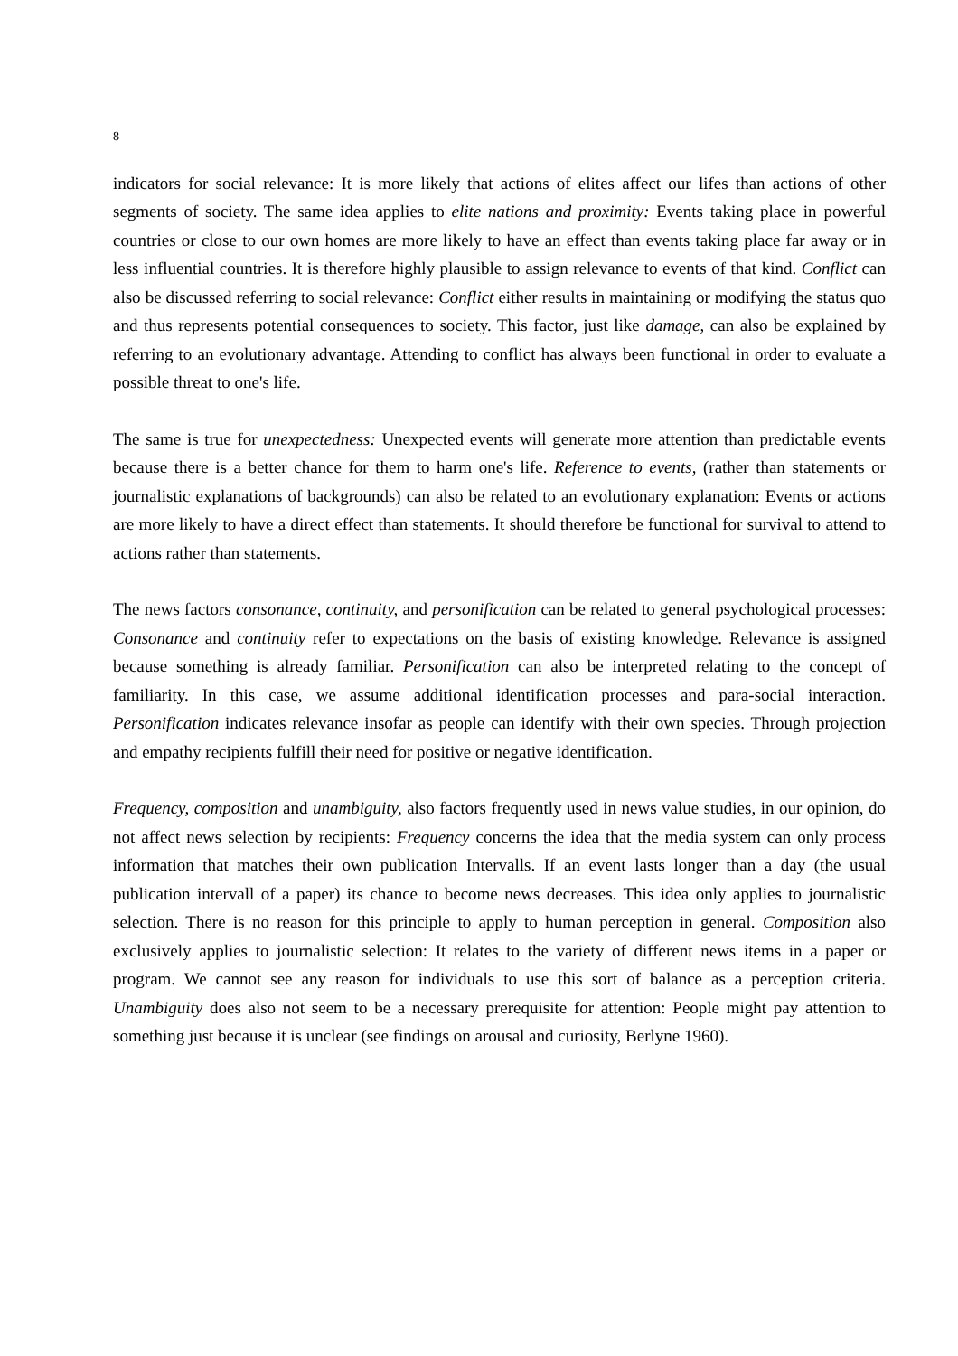8
indicators for social relevance: It is more likely that actions of elites affect our lifes than actions of other segments of society. The same idea applies to elite nations and proximity: Events taking place in powerful countries or close to our own homes are more likely to have an effect than events taking place far away or in less influential countries. It is therefore highly plausible to assign relevance to events of that kind. Conflict can also be discussed referring to social relevance: Conflict either results in maintaining or modifying the status quo and thus represents potential consequences to society. This factor, just like damage, can also be explained by referring to an evolutionary advantage. Attending to conflict has always been functional in order to evaluate a possible threat to one's life.
The same is true for unexpectedness: Unexpected events will generate more attention than predictable events because there is a better chance for them to harm one's life. Reference to events, (rather than statements or journalistic explanations of backgrounds) can also be related to an evolutionary explanation: Events or actions are more likely to have a direct effect than statements. It should therefore be functional for survival to attend to actions rather than statements.
The news factors consonance, continuity, and personification can be related to general psychological processes: Consonance and continuity refer to expectations on the basis of existing knowledge. Relevance is assigned because something is already familiar. Personification can also be interpreted relating to the concept of familiarity. In this case, we assume additional identification processes and para-social interaction. Personification indicates relevance insofar as people can identify with their own species. Through projection and empathy recipients fulfill their need for positive or negative identification.
Frequency, composition and unambiguity, also factors frequently used in news value studies, in our opinion, do not affect news selection by recipients: Frequency concerns the idea that the media system can only process information that matches their own publication Intervalls. If an event lasts longer than a day (the usual publication intervall of a paper) its chance to become news decreases. This idea only applies to journalistic selection. There is no reason for this principle to apply to human perception in general. Composition also exclusively applies to journalistic selection: It relates to the variety of different news items in a paper or program. We cannot see any reason for individuals to use this sort of balance as a perception criteria. Unambiguity does also not seem to be a necessary prerequisite for attention: People might pay attention to something just because it is unclear (see findings on arousal and curiosity, Berlyne 1960).